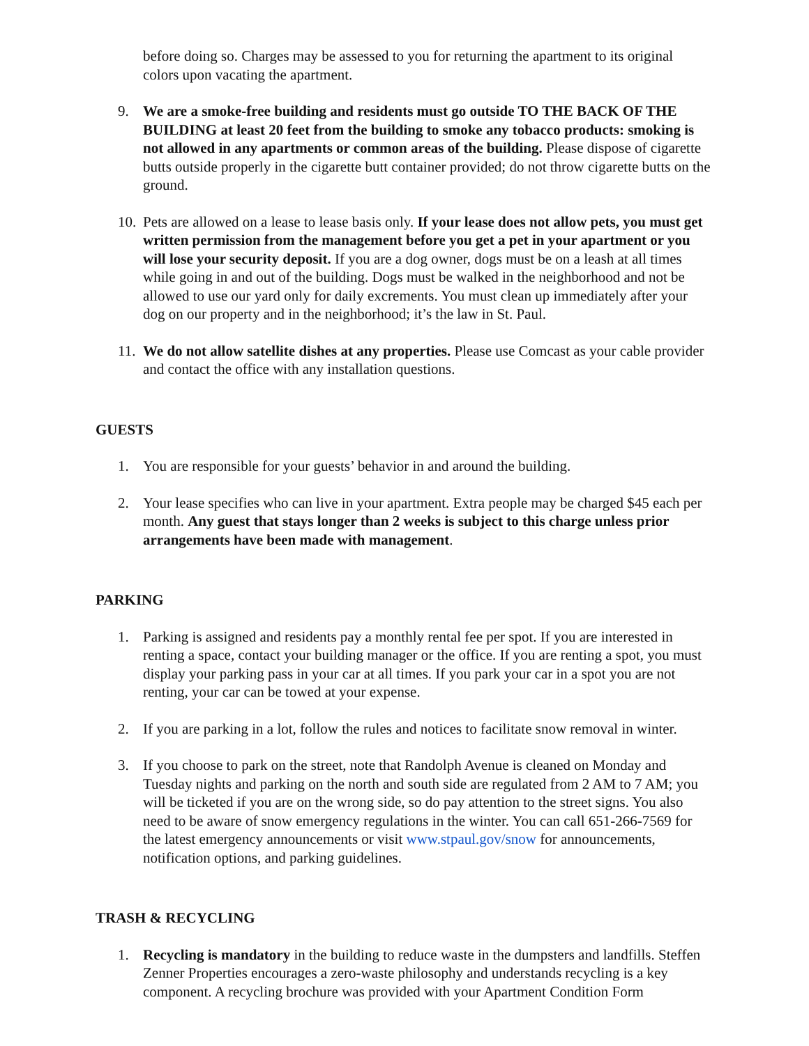before doing so. Charges may be assessed to you for returning the apartment to its original colors upon vacating the apartment.
9. We are a smoke-free building and residents must go outside TO THE BACK OF THE BUILDING at least 20 feet from the building to smoke any tobacco products: smoking is not allowed in any apartments or common areas of the building. Please dispose of cigarette butts outside properly in the cigarette butt container provided; do not throw cigarette butts on the ground.
10. Pets are allowed on a lease to lease basis only. If your lease does not allow pets, you must get written permission from the management before you get a pet in your apartment or you will lose your security deposit. If you are a dog owner, dogs must be on a leash at all times while going in and out of the building. Dogs must be walked in the neighborhood and not be allowed to use our yard only for daily excrements. You must clean up immediately after your dog on our property and in the neighborhood; it’s the law in St. Paul.
11. We do not allow satellite dishes at any properties. Please use Comcast as your cable provider and contact the office with any installation questions.
GUESTS
1. You are responsible for your guests’ behavior in and around the building.
2. Your lease specifies who can live in your apartment. Extra people may be charged $45 each per month. Any guest that stays longer than 2 weeks is subject to this charge unless prior arrangements have been made with management.
PARKING
1. Parking is assigned and residents pay a monthly rental fee per spot. If you are interested in renting a space, contact your building manager or the office. If you are renting a spot, you must display your parking pass in your car at all times. If you park your car in a spot you are not renting, your car can be towed at your expense.
2. If you are parking in a lot, follow the rules and notices to facilitate snow removal in winter.
3. If you choose to park on the street, note that Randolph Avenue is cleaned on Monday and Tuesday nights and parking on the north and south side are regulated from 2 AM to 7 AM; you will be ticketed if you are on the wrong side, so do pay attention to the street signs. You also need to be aware of snow emergency regulations in the winter. You can call 651-266-7569 for the latest emergency announcements or visit www.stpaul.gov/snow for announcements, notification options, and parking guidelines.
TRASH & RECYCLING
1. Recycling is mandatory in the building to reduce waste in the dumpsters and landfills. Steffen Zenner Properties encourages a zero-waste philosophy and understands recycling is a key component. A recycling brochure was provided with your Apartment Condition Form